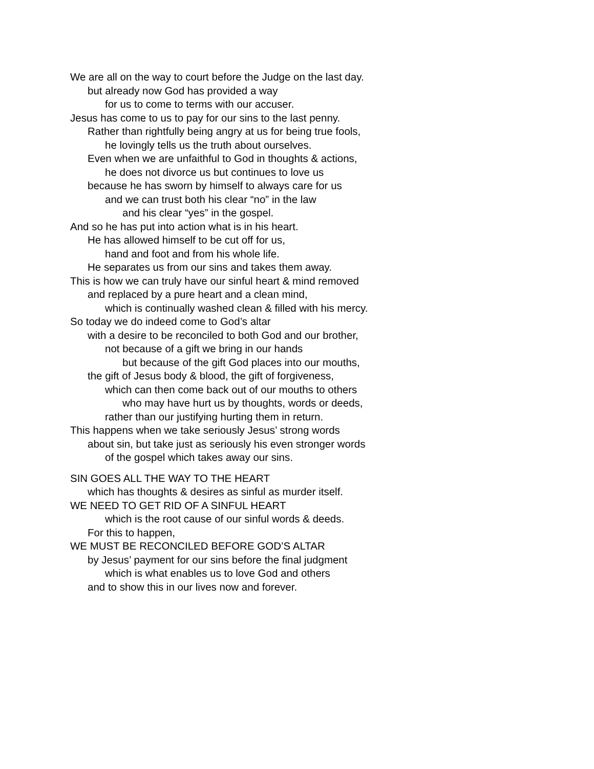We are all on the way to court before the Judge on the last day.
but already now God has provided a way
for us to come to terms with our accuser.
Jesus has come to us to pay for our sins to the last penny.
Rather than rightfully being angry at us for being true fools,
he lovingly tells us the truth about ourselves.
Even when we are unfaithful to God in thoughts & actions,
he does not divorce us but continues to love us
because he has sworn by himself to always care for us
and we can trust both his clear “no” in the law
and his clear “yes” in the gospel.
And so he has put into action what is in his heart.
He has allowed himself to be cut off for us,
hand and foot and from his whole life.
He separates us from our sins and takes them away.
This is how we can truly have our sinful heart & mind removed
and replaced by a pure heart and a clean mind,
which is continually washed clean & filled with his mercy.
So today we do indeed come to God’s altar
with a desire to be reconciled to both God and our brother,
not because of a gift we bring in our hands
but because of the gift God places into our mouths,
the gift of Jesus body & blood, the gift of forgiveness,
which can then come back out of our mouths to others
who may have hurt us by thoughts, words or deeds,
rather than our justifying hurting them in return.
This happens when we take seriously Jesus’ strong words
about sin, but take just as seriously his even stronger words
of the gospel which takes away our sins.
SIN GOES ALL THE WAY TO THE HEART
which has thoughts & desires as sinful as murder itself.
WE NEED TO GET RID OF A SINFUL HEART
which is the root cause of our sinful words & deeds.
For this to happen,
WE MUST BE RECONCILED BEFORE GOD’S ALTAR
by Jesus’ payment for our sins before the final judgment
which is what enables us to love God and others
and to show this in our lives now and forever.